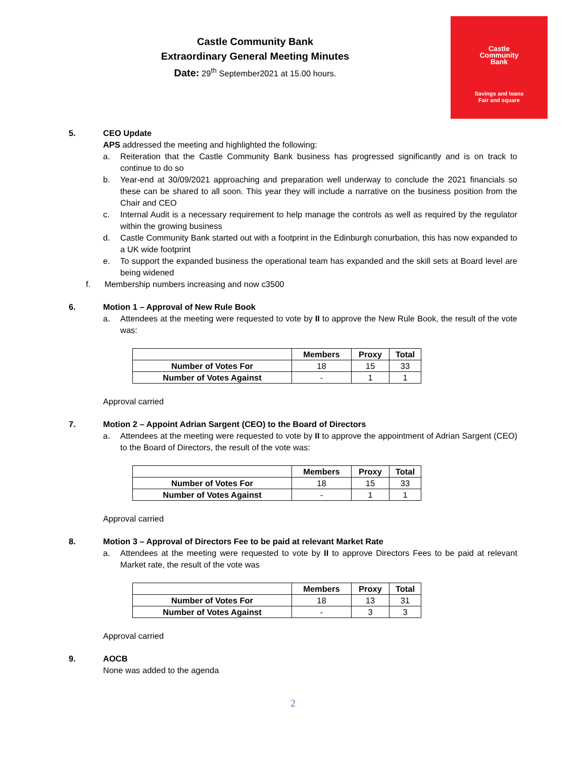Castle Community Bank
Extraordinary General Meeting Minutes
Date: 29<sup>th</sup> September2021 at 15.00 hours.
Castle
Community
Bank
Savings and loans
Fair and square
5. CEO Update
APS addressed the meeting and highlighted the following:
a. Reiteration that the Castle Community Bank business has progressed significantly and is on track to continue to do so
b. Year-end at 30/09/2021 approaching and preparation well underway to conclude the 2021 financials so these can be shared to all soon. This year they will include a narrative on the business position from the Chair and CEO
c. Internal Audit is a necessary requirement to help manage the controls as well as required by the regulator within the growing business
d. Castle Community Bank started out with a footprint in the Edinburgh conurbation, this has now expanded to a UK wide footprint
e. To support the expanded business the operational team has expanded and the skill sets at Board level are being widened
f. Membership numbers increasing and now c3500
6. Motion 1 – Approval of New Rule Book
a. Attendees at the meeting were requested to vote by II to approve the New Rule Book, the result of the vote was:
| | Members | Proxy | Total |
| --- | --- | --- | --- |
| Number of Votes For | 18 | 15 | 33 |
| Number of Votes Against | - | 1 | 1 |
Approval carried
7. Motion 2 – Appoint Adrian Sargent (CEO) to the Board of Directors
a. Attendees at the meeting were requested to vote by II to approve the appointment of Adrian Sargent (CEO) to the Board of Directors, the result of the vote was:
| | Members | Proxy | Total |
| --- | --- | --- | --- |
| Number of Votes For | 18 | 15 | 33 |
| Number of Votes Against | - | 1 | 1 |
Approval carried
8. Motion 3 – Approval of Directors Fee to be paid at relevant Market Rate
a. Attendees at the meeting were requested to vote by II to approve Directors Fees to be paid at relevant Market rate, the result of the vote was
| | Members | Proxy | Total |
| --- | --- | --- | --- |
| Number of Votes For | 18 | 13 | 31 |
| Number of Votes Against | - | 3 | 3 |
Approval carried
9. AOCB
None was added to the agenda
2